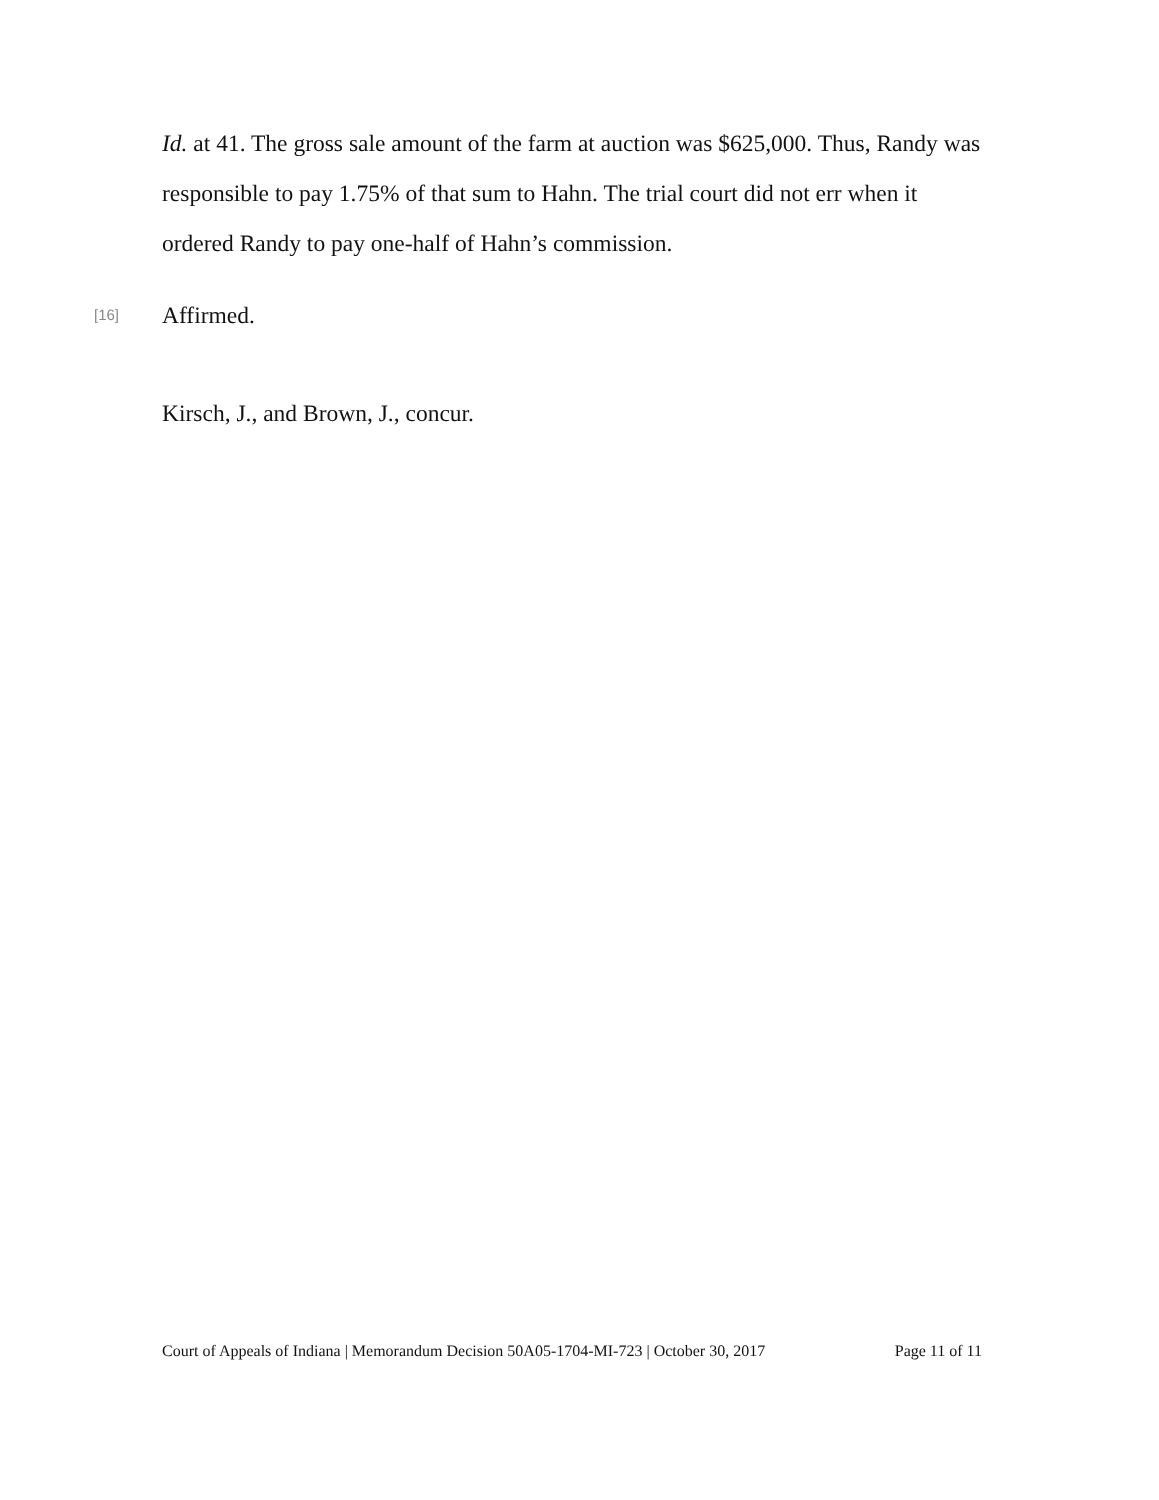Id. at 41. The gross sale amount of the farm at auction was $625,000. Thus, Randy was responsible to pay 1.75% of that sum to Hahn. The trial court did not err when it ordered Randy to pay one-half of Hahn’s commission.
[16] Affirmed.
Kirsch, J., and Brown, J., concur.
Court of Appeals of Indiana | Memorandum Decision 50A05-1704-MI-723 | October 30, 2017 Page 11 of 11